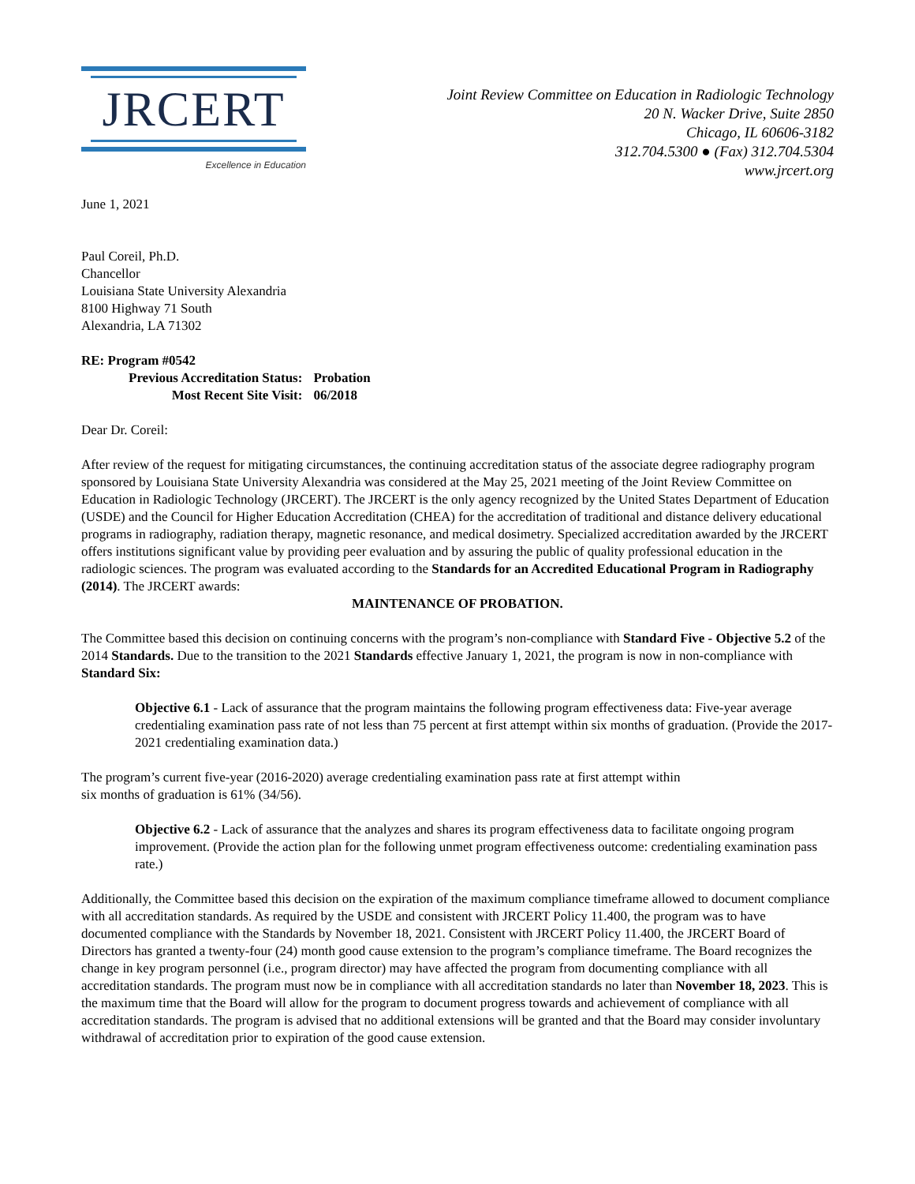JRCERT
Excellence in Education
Joint Review Committee on Education in Radiologic Technology
20 N. Wacker Drive, Suite 2850
Chicago, IL 60606-3182
312.704.5300 ● (Fax) 312.704.5304
www.jrcert.org
June 1, 2021
Paul Coreil, Ph.D.
Chancellor
Louisiana State University Alexandria
8100 Highway 71 South
Alexandria, LA 71302
RE: Program #0542
| Previous Accreditation Status: | Probation |
| Most Recent Site Visit: | 06/2018 |
Dear Dr. Coreil:
After review of the request for mitigating circumstances, the continuing accreditation status of the associate degree radiography program sponsored by Louisiana State University Alexandria was considered at the May 25, 2021 meeting of the Joint Review Committee on Education in Radiologic Technology (JRCERT). The JRCERT is the only agency recognized by the United States Department of Education (USDE) and the Council for Higher Education Accreditation (CHEA) for the accreditation of traditional and distance delivery educational programs in radiography, radiation therapy, magnetic resonance, and medical dosimetry. Specialized accreditation awarded by the JRCERT offers institutions significant value by providing peer evaluation and by assuring the public of quality professional education in the radiologic sciences. The program was evaluated according to the Standards for an Accredited Educational Program in Radiography (2014). The JRCERT awards:
MAINTENANCE OF PROBATION.
The Committee based this decision on continuing concerns with the program’s non-compliance with Standard Five - Objective 5.2 of the 2014 Standards. Due to the transition to the 2021 Standards effective January 1, 2021, the program is now in non-compliance with Standard Six:
Objective 6.1 - Lack of assurance that the program maintains the following program effectiveness data: Five-year average credentialing examination pass rate of not less than 75 percent at first attempt within six months of graduation. (Provide the 2017-2021 credentialing examination data.)
The program’s current five-year (2016-2020) average credentialing examination pass rate at first attempt within
six months of graduation is 61% (34/56).
Objective 6.2 - Lack of assurance that the analyzes and shares its program effectiveness data to facilitate ongoing program improvement. (Provide the action plan for the following unmet program effectiveness outcome: credentialing examination pass rate.)
Additionally, the Committee based this decision on the expiration of the maximum compliance timeframe allowed to document compliance with all accreditation standards. As required by the USDE and consistent with JRCERT Policy 11.400, the program was to have documented compliance with the Standards by November 18, 2021. Consistent with JRCERT Policy 11.400, the JRCERT Board of Directors has granted a twenty-four (24) month good cause extension to the program’s compliance timeframe. The Board recognizes the change in key program personnel (i.e., program director) may have affected the program from documenting compliance with all accreditation standards. The program must now be in compliance with all accreditation standards no later than November 18, 2023. This is the maximum time that the Board will allow for the program to document progress towards and achievement of compliance with all accreditation standards. The program is advised that no additional extensions will be granted and that the Board may consider involuntary withdrawal of accreditation prior to expiration of the good cause extension.